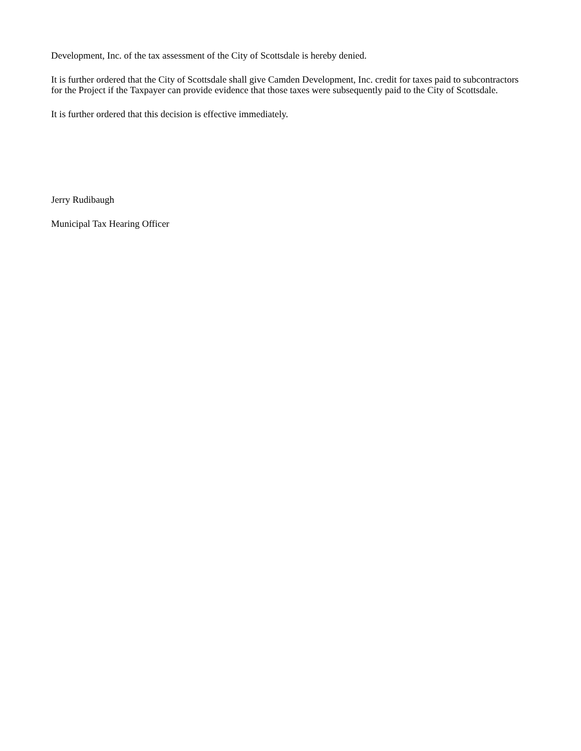Development, Inc. of the tax assessment of the City of Scottsdale is hereby denied.
It is further ordered that the City of Scottsdale shall give Camden Development, Inc. credit for taxes paid to subcontractors for the Project if the Taxpayer can provide evidence that those taxes were subsequently paid to the City of Scottsdale.
It is further ordered that this decision is effective immediately.
Jerry Rudibaugh
Municipal Tax Hearing Officer